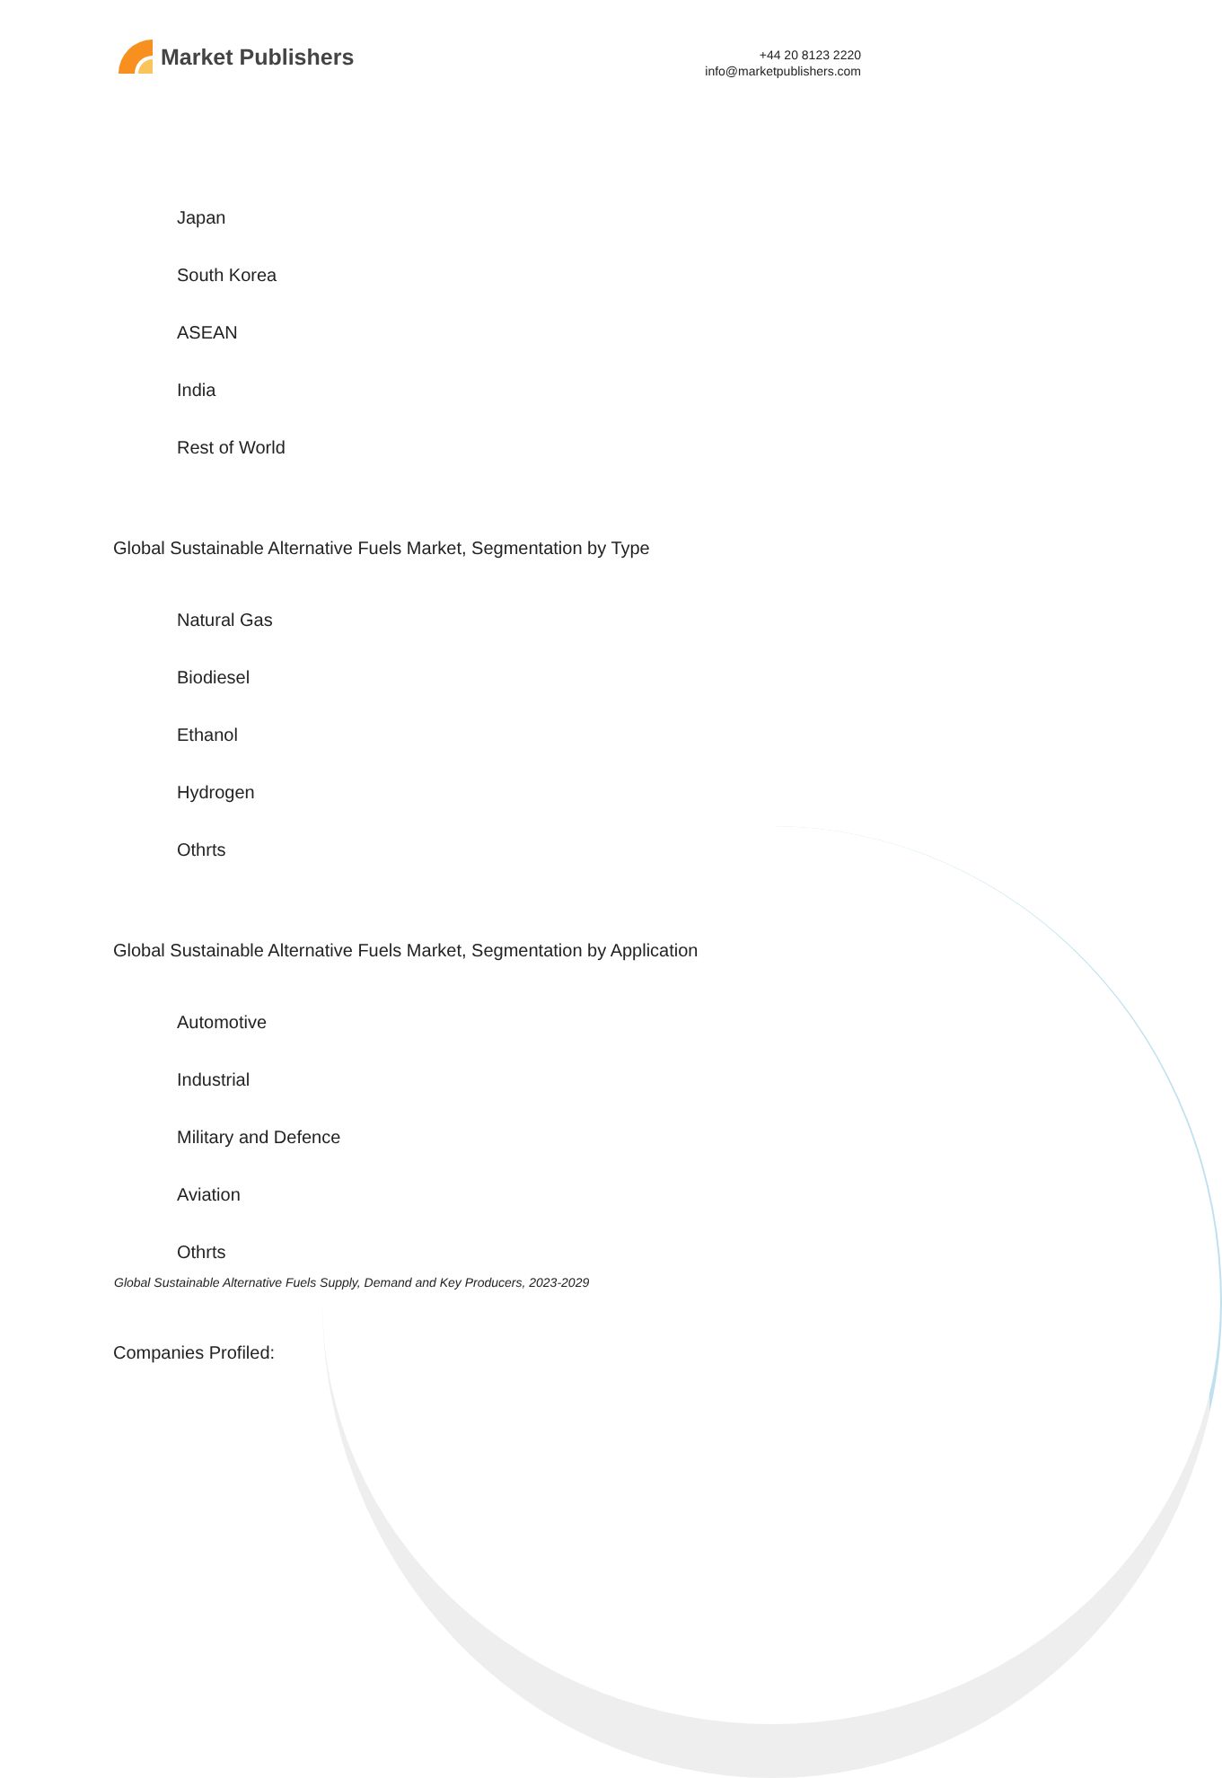Market Publishers
+44 20 8123 2220
info@marketpublishers.com
Japan
South Korea
ASEAN
India
Rest of World
Global Sustainable Alternative Fuels Market, Segmentation by Type
Natural Gas
Biodiesel
Ethanol
Hydrogen
Othrts
Global Sustainable Alternative Fuels Market, Segmentation by Application
Automotive
Industrial
Military and Defence
Aviation
Othrts
Companies Profiled:
Global Sustainable Alternative Fuels Supply, Demand and Key Producers, 2023-2029